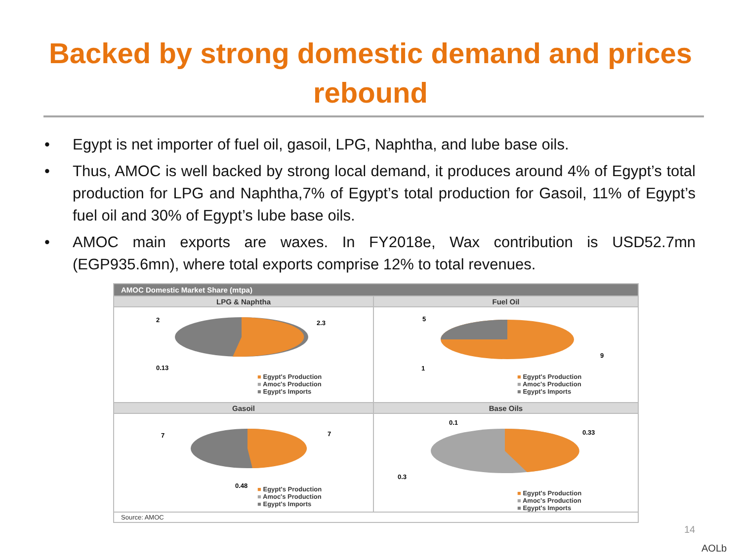Backed by strong domestic demand and prices
rebound
• Egypt is net importer of fuel oil, gasoil, LPG, Naphtha, and lube base oils.
• Thus, AMOC is well backed by strong local demand, it produces around 4% of Egypt’s total production for LPG and Naphtha,7% of Egypt’s total production for Gasoil, 11% of Egypt’s fuel oil and 30% of Egypt’s lube base oils.
• AMOC main exports are waxes. In FY2018e, Wax contribution is USD52.7mn (EGP935.6mn), where total exports comprise 12% to total revenues.
| AMOC Domestic Market Share (mtpa) | |
| --- | --- |
| LPG & Naphtha | Fuel Oil |
| 2 2.3 0.13 ■ Egypt's Production ■ Amoc's Production ■ Egypt's Imports | 5 9 1 ■ Egypt's Production ■ Amoc's Production ■ Egypt's Imports |
| Gasoil | Base Oils |
| 7 7 0.48 ■ Egypt's Production ■ Amoc's Production ■ Egypt's Imports | 0.1 0.33 0.3 ■ Egypt's Production ■ Amoc's Production ■ Egypt's Imports |
| Source: AMOC | |
14
AOLb